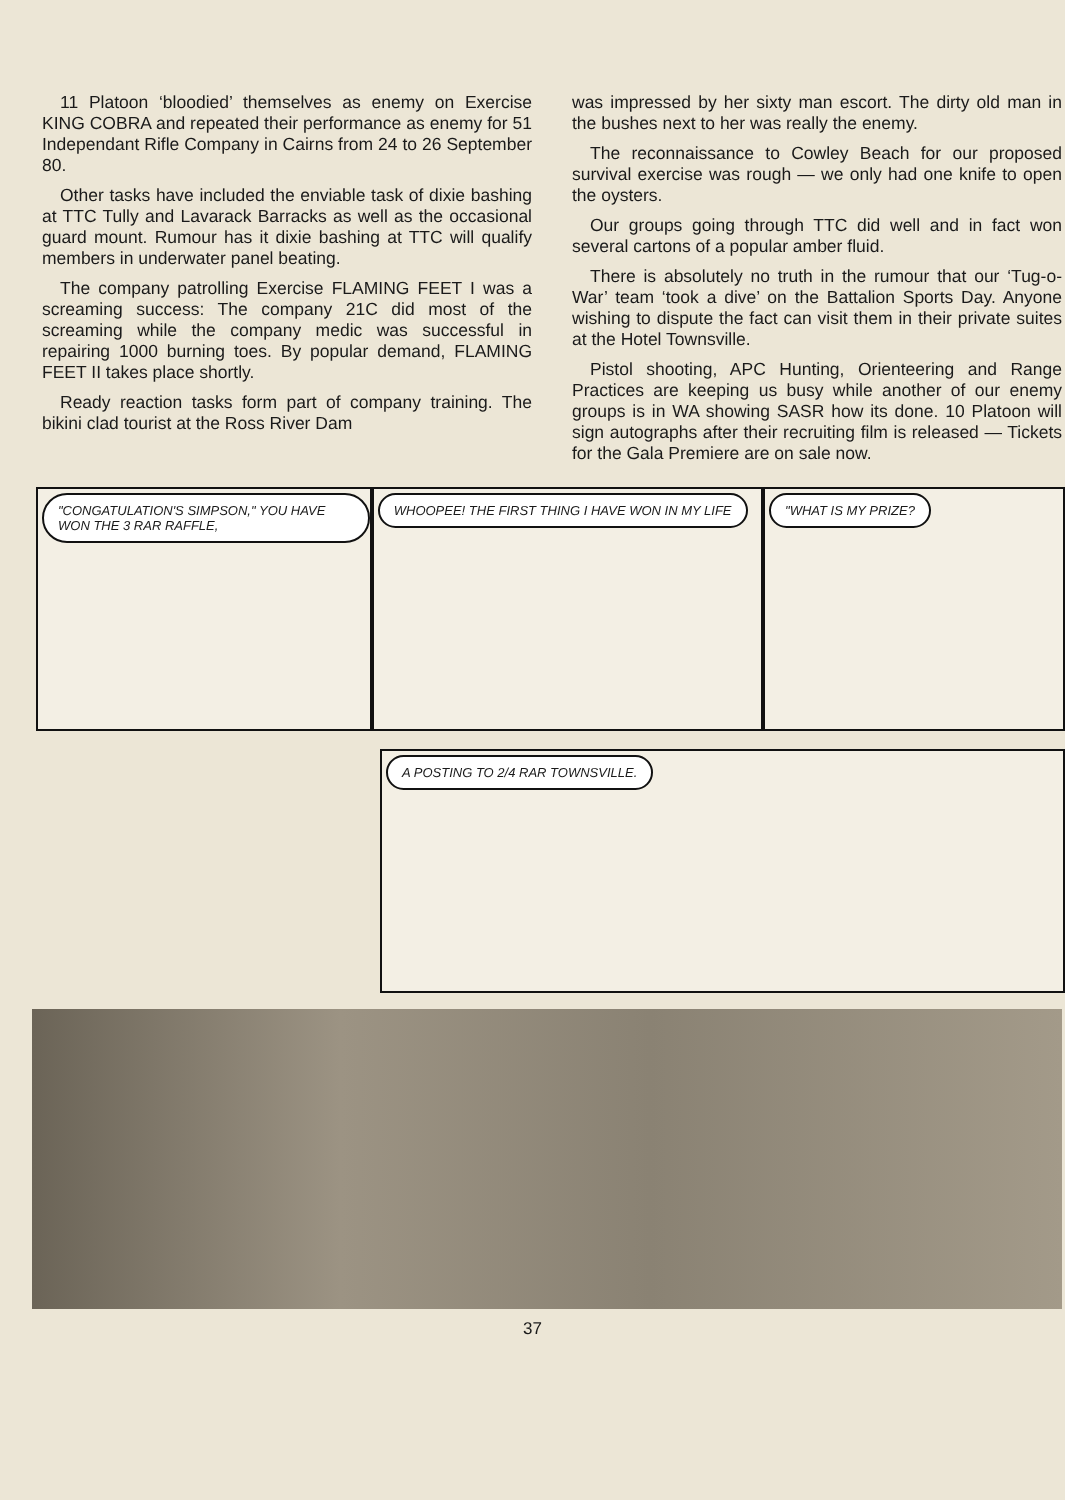11 Platoon ‘bloodied’ themselves as enemy on Exercise KING COBRA and repeated their performance as enemy for 51 Independant Rifle Company in Cairns from 24 to 26 September 80.
Other tasks have included the enviable task of dixie bashing at TTC Tully and Lavarack Barracks as well as the occasional guard mount. Rumour has it dixie bashing at TTC will qualify members in underwater panel beating.
The company patrolling Exercise FLAMING FEET I was a screaming success: The company 21C did most of the screaming while the company medic was successful in repairing 1000 burning toes. By popular demand, FLAMING FEET II takes place shortly.
Ready reaction tasks form part of company training. The bikini clad tourist at the Ross River Dam
was impressed by her sixty man escort. The dirty old man in the bushes next to her was really the enemy.
The reconnaissance to Cowley Beach for our proposed survival exercise was rough — we only had one knife to open the oysters.
Our groups going through TTC did well and in fact won several cartons of a popular amber fluid.
There is absolutely no truth in the rumour that our ‘Tug-o-War’ team ‘took a dive’ on the Battalion Sports Day. Anyone wishing to dispute the fact can visit them in their private suites at the Hotel Townsville.
Pistol shooting, APC Hunting, Orienteering and Range Practices are keeping us busy while another of our enemy groups is in WA showing SASR how its done. 10 Platoon will sign autographs after their recruiting film is released — Tickets for the Gala Premiere are on sale now.
"CONGATULATION'S SIMPSON," YOU HAVE WON THE 3 RAR RAFFLE,
WHOOPEE! THE FIRST THING I HAVE WON IN MY LIFE
"WHAT IS MY PRIZE?
A POSTING TO 2/4 RAR TOWNSVILLE.
37